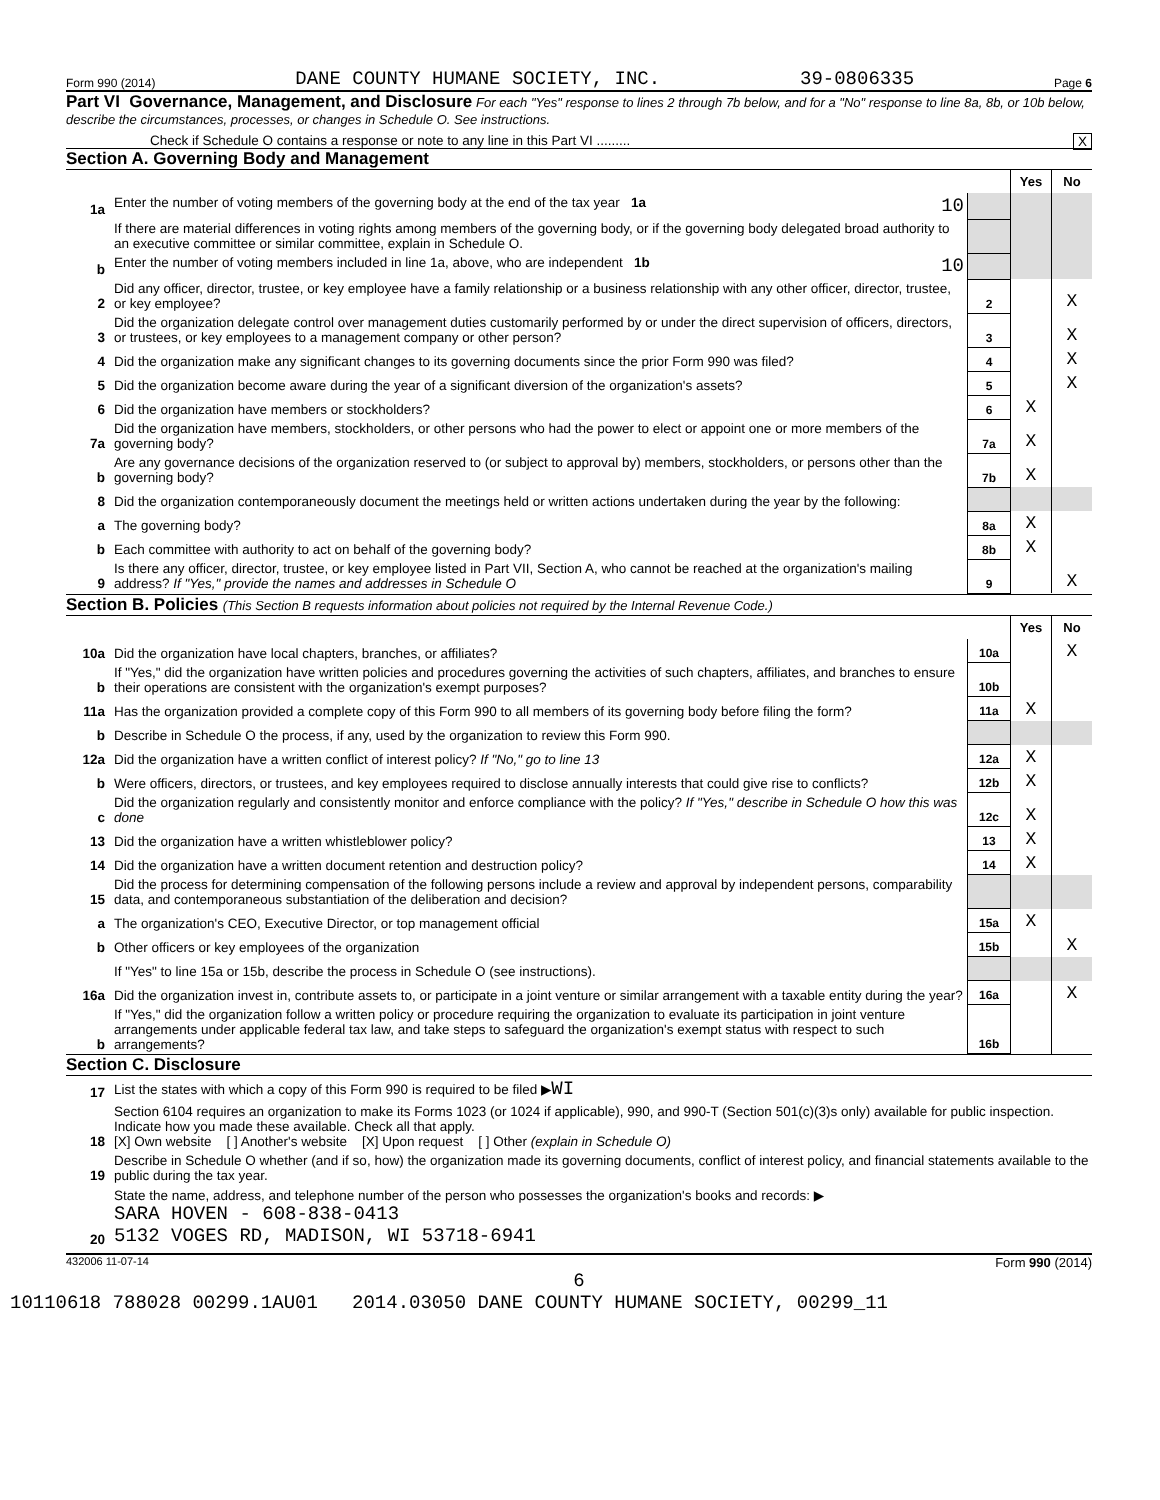Form 990 (2014) DANE COUNTY HUMANE SOCIETY, INC. 39-0806335 Page 6
Part VI Governance, Management, and Disclosure For each "Yes" response to lines 2 through 7b below, and for a "No" response to line 8a, 8b, or 10b below, describe the circumstances, processes, or changes in Schedule O. See instructions.
Check if Schedule O contains a response or note to any line in this Part VI ......... X
Section A. Governing Body and Management
| | | | Yes | No |
| 1a | Enter the number of voting members of the governing body at the end of the tax year 1a 10 | | | |
| | If there are material differences in voting rights among members of the governing body, or if the governing body delegated broad authority to an executive committee or similar committee, explain in Schedule O. | | | |
| b | Enter the number of voting members included in line 1a, above, who are independent 1b 10 | | | |
| 2 | Did any officer, director, trustee, or key employee have a family relationship or a business relationship with any other officer, director, trustee, or key employee? | 2 | | X |
| 3 | Did the organization delegate control over management duties customarily performed by or under the direct supervision of officers, directors, or trustees, or key employees to a management company or other person? | 3 | | X |
| 4 | Did the organization make any significant changes to its governing documents since the prior Form 990 was filed? | 4 | | X |
| 5 | Did the organization become aware during the year of a significant diversion of the organization's assets? | 5 | | X |
| 6 | Did the organization have members or stockholders? | 6 | X | |
| 7a | Did the organization have members, stockholders, or other persons who had the power to elect or appoint one or more members of the governing body? | 7a | X | |
| b | Are any governance decisions of the organization reserved to (or subject to approval by) members, stockholders, or persons other than the governing body? | 7b | X | |
| 8 | Did the organization contemporaneously document the meetings held or written actions undertaken during the year by the following: | | | |
| a | The governing body? | 8a | X | |
| b | Each committee with authority to act on behalf of the governing body? | 8b | X | |
| 9 | Is there any officer, director, trustee, or key employee listed in Part VII, Section A, who cannot be reached at the organization's mailing address? If "Yes," provide the names and addresses in Schedule O | 9 | | X |
Section B. Policies (This Section B requests information about policies not required by the Internal Revenue Code.)
| | | | Yes | No |
| 10a | Did the organization have local chapters, branches, or affiliates? | 10a | | X |
| b | If "Yes," did the organization have written policies and procedures governing the activities of such chapters, affiliates, and branches to ensure their operations are consistent with the organization's exempt purposes? | 10b | | |
| 11a | Has the organization provided a complete copy of this Form 990 to all members of its governing body before filing the form? | 11a | X | |
| b | Describe in Schedule O the process, if any, used by the organization to review this Form 990. | | | |
| 12a | Did the organization have a written conflict of interest policy? If "No," go to line 13 | 12a | X | |
| b | Were officers, directors, or trustees, and key employees required to disclose annually interests that could give rise to conflicts? | 12b | X | |
| c | Did the organization regularly and consistently monitor and enforce compliance with the policy? If "Yes," describe in Schedule O how this was done | 12c | X | |
| 13 | Did the organization have a written whistleblower policy? | 13 | X | |
| 14 | Did the organization have a written document retention and destruction policy? | 14 | X | |
| 15 | Did the process for determining compensation of the following persons include a review and approval by independent persons, comparability data, and contemporaneous substantiation of the deliberation and decision? | | | |
| a | The organization's CEO, Executive Director, or top management official | 15a | X | |
| b | Other officers or key employees of the organization | 15b | | X |
| | If "Yes" to line 15a or 15b, describe the process in Schedule O (see instructions). | | | |
| 16a | Did the organization invest in, contribute assets to, or participate in a joint venture or similar arrangement with a taxable entity during the year? | 16a | | X |
| b | If "Yes," did the organization follow a written policy or procedure requiring the organization to evaluate its participation in joint venture arrangements under applicable federal tax law, and take steps to safeguard the organization's exempt status with respect to such arrangements? | 16b | | |
Section C. Disclosure
| 17 | List the states with which a copy of this Form 990 is required to be filed ▶ WI |
| 18 | Section 6104 requires an organization to make its Forms 1023 (or 1024 if applicable), 990, and 990-T (Section 501(c)(3)s only) available for public inspection. Indicate how you made these available. Check all that apply. [X] Own website [ ] Another's website [X] Upon request [ ] Other (explain in Schedule O) |
| 19 | Describe in Schedule O whether (and if so, how) the organization made its governing documents, conflict of interest policy, and financial statements available to the public during the tax year. |
| 20 | State the name, address, and telephone number of the person who possesses the organization's books and records: ▶ SARA HOVEN - 608-838-0413 5132 VOGES RD, MADISON, WI 53718-6941 |
432006 11-07-14 Form 990 (2014)
6
10110618 788028 00299.1AU01 2014.03050 DANE COUNTY HUMANE SOCIETY, 00299_11